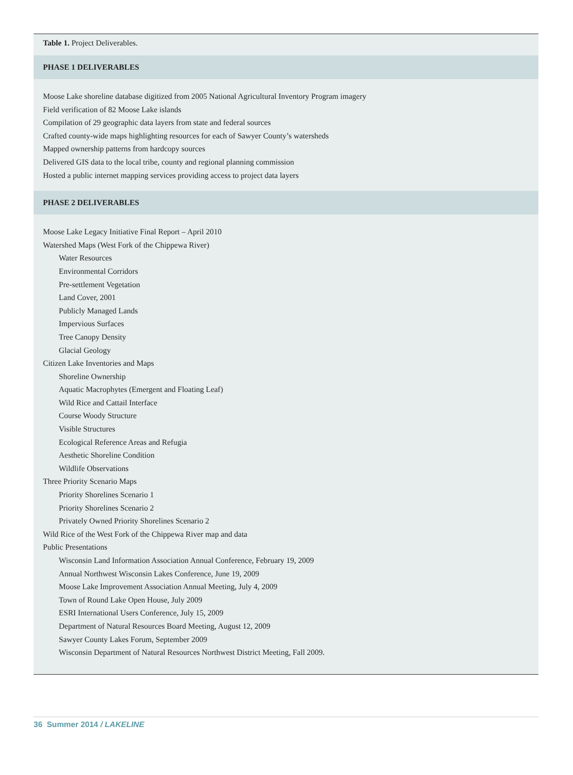Table 1. Project Deliverables.
| PHASE 1 DELIVERABLES |
| --- |
Moose Lake shoreline database digitized from 2005 National Agricultural Inventory Program imagery
Field verification of 82 Moose Lake islands
Compilation of 29 geographic data layers from state and federal sources
Crafted county-wide maps highlighting resources for each of Sawyer County’s watersheds
Mapped ownership patterns from hardcopy sources
Delivered GIS data to the local tribe, county and regional planning commission
Hosted a public internet mapping services providing access to project data layers
PHASE 2 DELIVERABLES
Moose Lake Legacy Initiative Final Report – April 2010
Watershed Maps (West Fork of the Chippewa River)
Water Resources
Environmental Corridors
Pre-settlement Vegetation
Land Cover, 2001
Publicly Managed Lands
Impervious Surfaces
Tree Canopy Density
Glacial Geology
Citizen Lake Inventories and Maps
Shoreline Ownership
Aquatic Macrophytes (Emergent and Floating Leaf)
Wild Rice and Cattail Interface
Course Woody Structure
Visible Structures
Ecological Reference Areas and Refugia
Aesthetic Shoreline Condition
Wildlife Observations
Three Priority Scenario Maps
Priority Shorelines Scenario 1
Priority Shorelines Scenario 2
Privately Owned Priority Shorelines Scenario 2
Wild Rice of the West Fork of the Chippewa River map and data
Public Presentations
Wisconsin Land Information Association Annual Conference, February 19, 2009
Annual Northwest Wisconsin Lakes Conference, June 19, 2009
Moose Lake Improvement Association Annual Meeting, July 4, 2009
Town of Round Lake Open House, July 2009
ESRI International Users Conference, July 15, 2009
Department of Natural Resources Board Meeting, August 12, 2009
Sawyer County Lakes Forum, September 2009
Wisconsin Department of Natural Resources Northwest District Meeting, Fall 2009.
36 Summer 2014 / LAKELINE